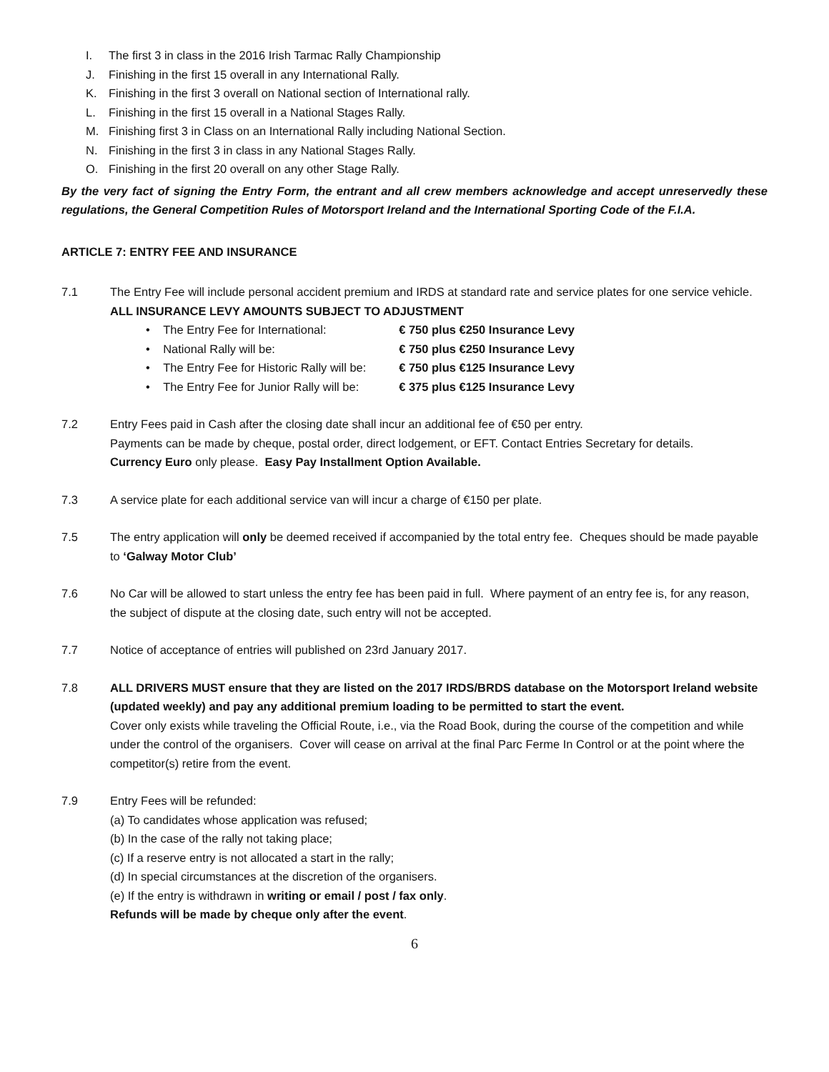I. The first 3 in class in the 2016 Irish Tarmac Rally Championship
J. Finishing in the first 15 overall in any International Rally.
K. Finishing in the first 3 overall on National section of International rally.
L. Finishing in the first 15 overall in a National Stages Rally.
M. Finishing first 3 in Class on an International Rally including National Section.
N. Finishing in the first 3 in class in any National Stages Rally.
O. Finishing in the first 20 overall on any other Stage Rally.
By the very fact of signing the Entry Form, the entrant and all crew members acknowledge and accept unreservedly these regulations, the General Competition Rules of Motorsport Ireland and the International Sporting Code of the F.I.A.
ARTICLE 7: ENTRY FEE AND INSURANCE
7.1 The Entry Fee will include personal accident premium and IRDS at standard rate and service plates for one service vehicle. ALL INSURANCE LEVY AMOUNTS SUBJECT TO ADJUSTMENT
• The Entry Fee for International: € 750 plus €250 Insurance Levy
• National Rally will be: € 750 plus €250 Insurance Levy
• The Entry Fee for Historic Rally will be: € 750 plus €125 Insurance Levy
• The Entry Fee for Junior Rally will be: € 375 plus €125 Insurance Levy
7.2 Entry Fees paid in Cash after the closing date shall incur an additional fee of €50 per entry.
Payments can be made by cheque, postal order, direct lodgement, or EFT. Contact Entries Secretary for details.
Currency Euro only please. Easy Pay Installment Option Available.
7.3 A service plate for each additional service van will incur a charge of €150 per plate.
7.5 The entry application will only be deemed received if accompanied by the total entry fee. Cheques should be made payable to ‘Galway Motor Club’
7.6 No Car will be allowed to start unless the entry fee has been paid in full. Where payment of an entry fee is, for any reason, the subject of dispute at the closing date, such entry will not be accepted.
7.7 Notice of acceptance of entries will published on 23rd January 2017.
7.8 ALL DRIVERS MUST ensure that they are listed on the 2017 IRDS/BRDS database on the Motorsport Ireland website (updated weekly) and pay any additional premium loading to be permitted to start the event.
Cover only exists while traveling the Official Route, i.e., via the Road Book, during the course of the competition and while under the control of the organisers. Cover will cease on arrival at the final Parc Ferme In Control or at the point where the competitor(s) retire from the event.
7.9 Entry Fees will be refunded:
(a) To candidates whose application was refused;
(b) In the case of the rally not taking place;
(c) If a reserve entry is not allocated a start in the rally;
(d) In special circumstances at the discretion of the organisers.
(e) If the entry is withdrawn in writing or email / post / fax only.
Refunds will be made by cheque only after the event.
6